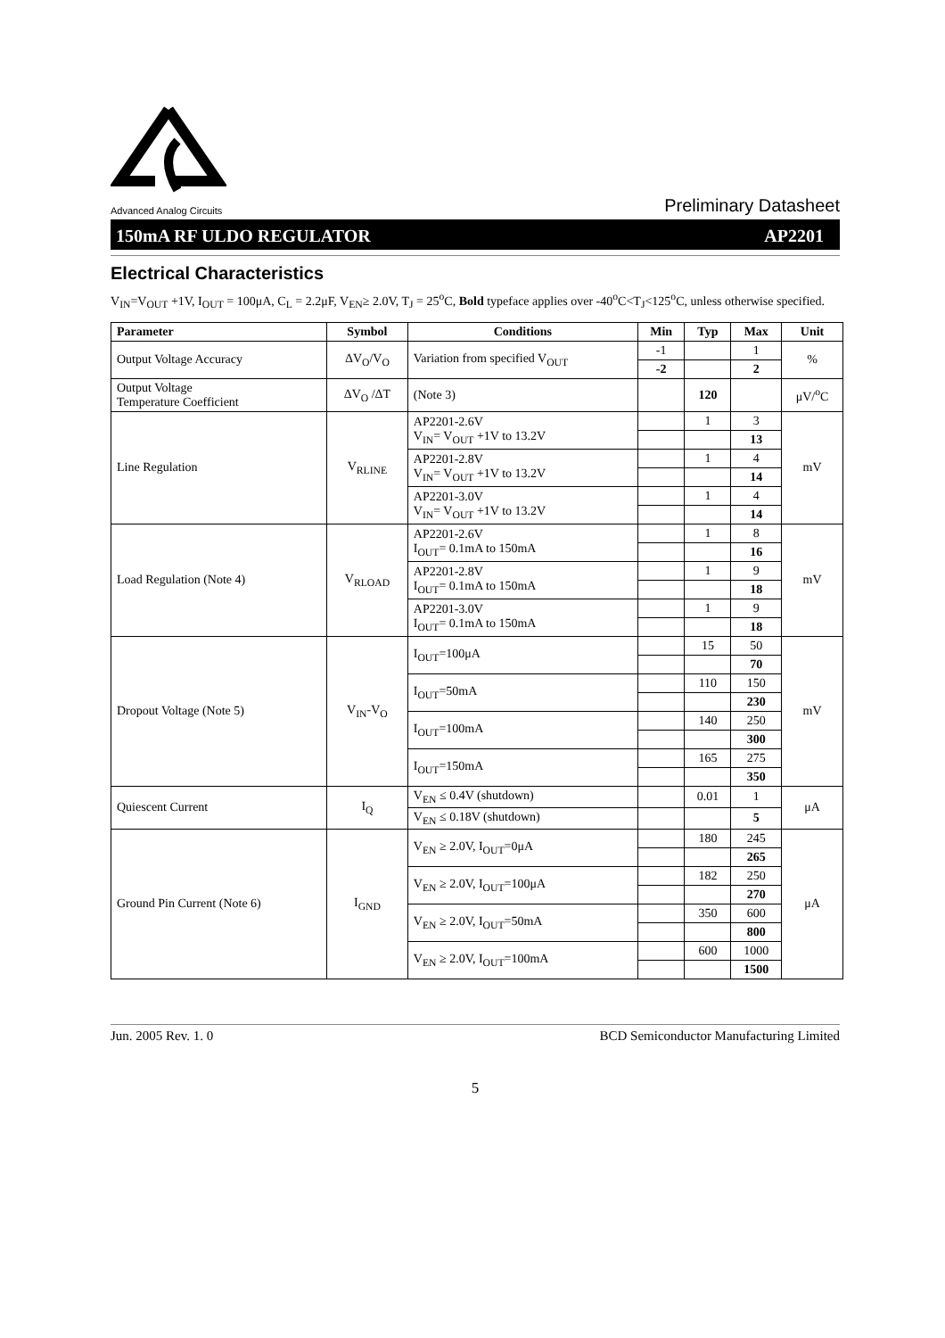Advanced Analog Circuits
Preliminary Datasheet
150mA RF ULDO REGULATOR AP2201
Electrical Characteristics
V<sub>IN</sub>=V<sub>OUT</sub> +1V, I<sub>OUT</sub> = 100μA, C<sub>L</sub> = 2.2μF, V<sub>EN</sub>≥ 2.0V, T<sub>J</sub> = 25<sup>o</sup>C, Bold typeface applies over -40<sup>o</sup>C<T<sub>J</sub><125<sup>o</sup>C, unless otherwise specified.
| Parameter | Symbol | Conditions | Min | Typ | Max | Unit |
| --- | --- | --- | --- | --- | --- | --- |
| Output Voltage Accuracy | ΔV<sub>O</sub>/V<sub>O</sub> | Variation from specified V<sub>OUT</sub> | -1 | | 1 | % |
| | | | -2 | | 2 | |
| Output Voltage Temperature Coefficient | ΔV<sub>O</sub> /ΔT | (Note 3) | | 120 | | μV/<sup>o</sup>C |
| Line Regulation | V<sub>RLINE</sub> | AP2201-2.6V V<sub>IN</sub>= V<sub>OUT</sub> +1V to 13.2V | | 1 | 3 | mV |
| | | | | | 13 | |
| | | AP2201-2.8V V<sub>IN</sub>= V<sub>OUT</sub> +1V to 13.2V | | 1 | 4 | |
| | | | | | 14 | |
| | | AP2201-3.0V V<sub>IN</sub>= V<sub>OUT</sub> +1V to 13.2V | | 1 | 4 | |
| | | | | | 14 | |
| Load Regulation (Note 4) | V<sub>RLOAD</sub> | AP2201-2.6V I<sub>OUT</sub>= 0.1mA to 150mA | | 1 | 8 | mV |
| | | | | | 16 | |
| | | AP2201-2.8V I<sub>OUT</sub>= 0.1mA to 150mA | | 1 | 9 | |
| | | | | | 18 | |
| | | AP2201-3.0V I<sub>OUT</sub>= 0.1mA to 150mA | | 1 | 9 | |
| | | | | | 18 | |
| Dropout Voltage (Note 5) | V<sub>IN</sub>-V<sub>O</sub> | I<sub>OUT</sub>=100μA | | 15 | 50 | mV |
| | | | | | 70 | |
| | | I<sub>OUT</sub>=50mA | | 110 | 150 | |
| | | | | | 230 | |
| | | I<sub>OUT</sub>=100mA | | 140 | 250 | |
| | | | | | 300 | |
| | | I<sub>OUT</sub>=150mA | | 165 | 275 | |
| | | | | | 350 | |
| Quiescent Current | I<sub>Q</sub> | V<sub>EN</sub> ≤ 0.4V (shutdown) | | 0.01 | 1 | μA |
| | | V<sub>EN</sub> ≤ 0.18V (shutdown) | | | 5 | |
| Ground Pin Current (Note 6) | I<sub>GND</sub> | V<sub>EN</sub> ≥ 2.0V, I<sub>OUT</sub>=0μA | | 180 | 245 | μA |
| | | | | | 265 | |
| | | V<sub>EN</sub> ≥ 2.0V, I<sub>OUT</sub>=100μA | | 182 | 250 | |
| | | | | | 270 | |
| | | V<sub>EN</sub> ≥ 2.0V, I<sub>OUT</sub>=50mA | | 350 | 600 | |
| | | | | | 800 | |
| | | V<sub>EN</sub> ≥ 2.0V, I<sub>OUT</sub>=100mA | | 600 | 1000 | |
| | | | | | 1500 | |
Jun. 2005 Rev. 1. 0 BCD Semiconductor Manufacturing Limited
5